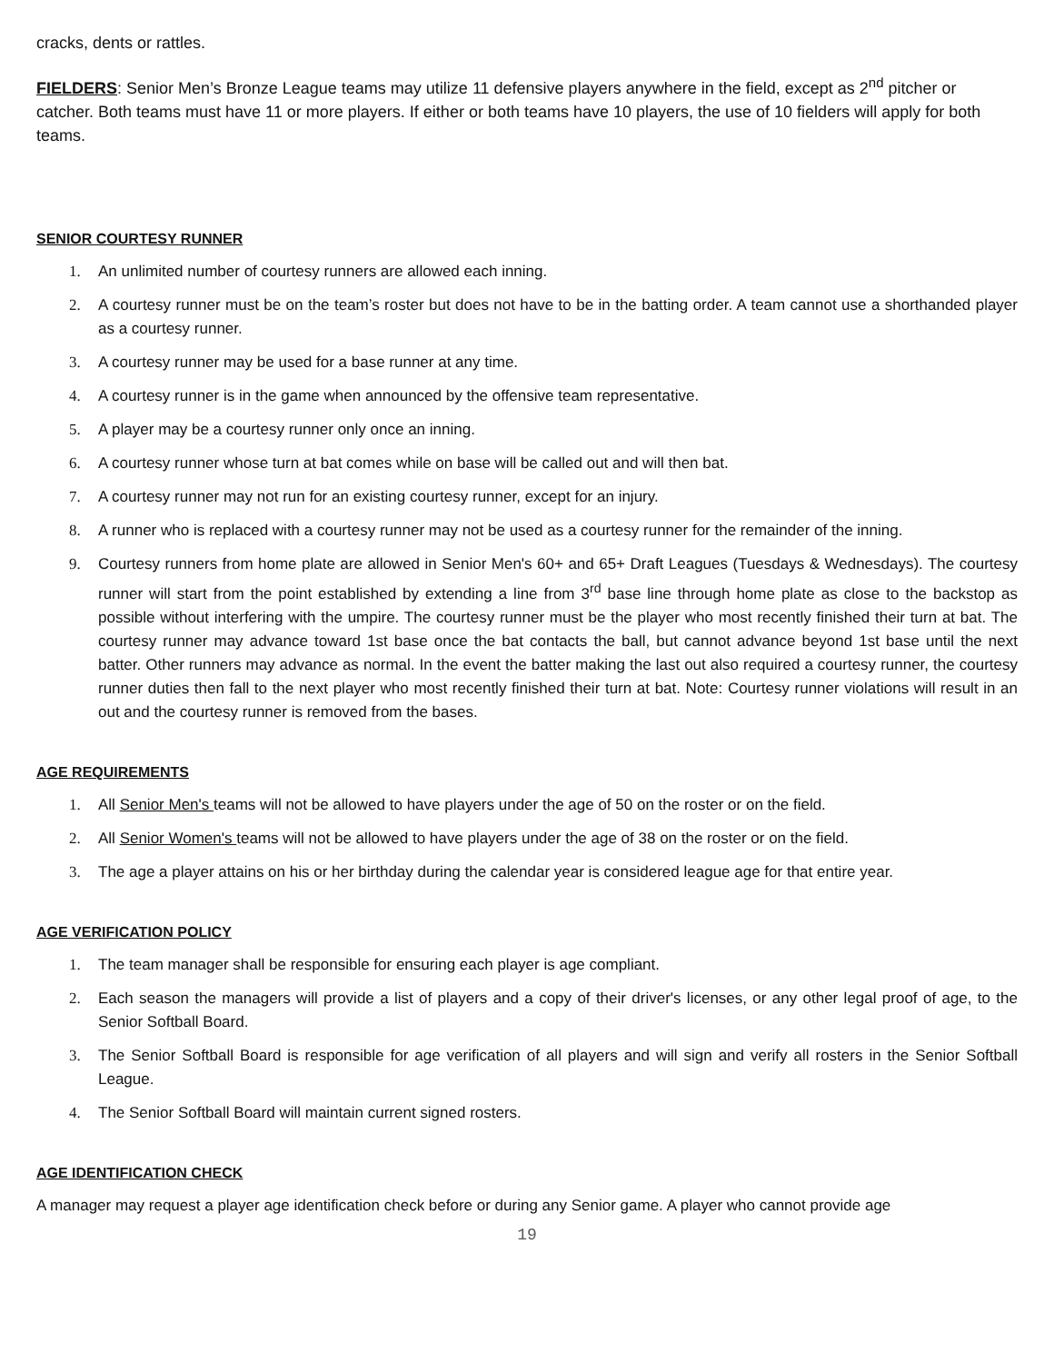cracks, dents or rattles.
FIELDERS: Senior Men’s Bronze League teams may utilize 11 defensive players anywhere in the field, except as 2<sup>nd</sup> pitcher or catcher. Both teams must have 11 or more players. If either or both teams have 10 players, the use of 10 fielders will apply for both teams.
SENIOR COURTESY RUNNER
1. An unlimited number of courtesy runners are allowed each inning.
2. A courtesy runner must be on the team’s roster but does not have to be in the batting order. A team cannot use a shorthanded player as a courtesy runner.
3. A courtesy runner may be used for a base runner at any time.
4. A courtesy runner is in the game when announced by the offensive team representative.
5. A player may be a courtesy runner only once an inning.
6. A courtesy runner whose turn at bat comes while on base will be called out and will then bat.
7. A courtesy runner may not run for an existing courtesy runner, except for an injury.
8. A runner who is replaced with a courtesy runner may not be used as a courtesy runner for the remainder of the inning.
9. Courtesy runners from home plate are allowed in Senior Men's 60+ and 65+ Draft Leagues (Tuesdays & Wednesdays). The courtesy runner will start from the point established by extending a line from 3<sup>rd</sup> base line through home plate as close to the backstop as possible without interfering with the umpire. The courtesy runner must be the player who most recently finished their turn at bat. The courtesy runner may advance toward 1st base once the bat contacts the ball, but cannot advance beyond 1st base until the next batter. Other runners may advance as normal. In the event the batter making the last out also required a courtesy runner, the courtesy runner duties then fall to the next player who most recently finished their turn at bat. Note: Courtesy runner violations will result in an out and the courtesy runner is removed from the bases.
AGE REQUIREMENTS
1. All Senior Men's teams will not be allowed to have players under the age of 50 on the roster or on the field.
2. All Senior Women's teams will not be allowed to have players under the age of 38 on the roster or on the field.
3. The age a player attains on his or her birthday during the calendar year is considered league age for that entire year.
AGE VERIFICATION POLICY
1. The team manager shall be responsible for ensuring each player is age compliant.
2. Each season the managers will provide a list of players and a copy of their driver's licenses, or any other legal proof of age, to the Senior Softball Board.
3. The Senior Softball Board is responsible for age verification of all players and will sign and verify all rosters in the Senior Softball League.
4. The Senior Softball Board will maintain current signed rosters.
AGE IDENTIFICATION CHECK
A manager may request a player age identification check before or during any Senior game. A player who cannot provide age
19